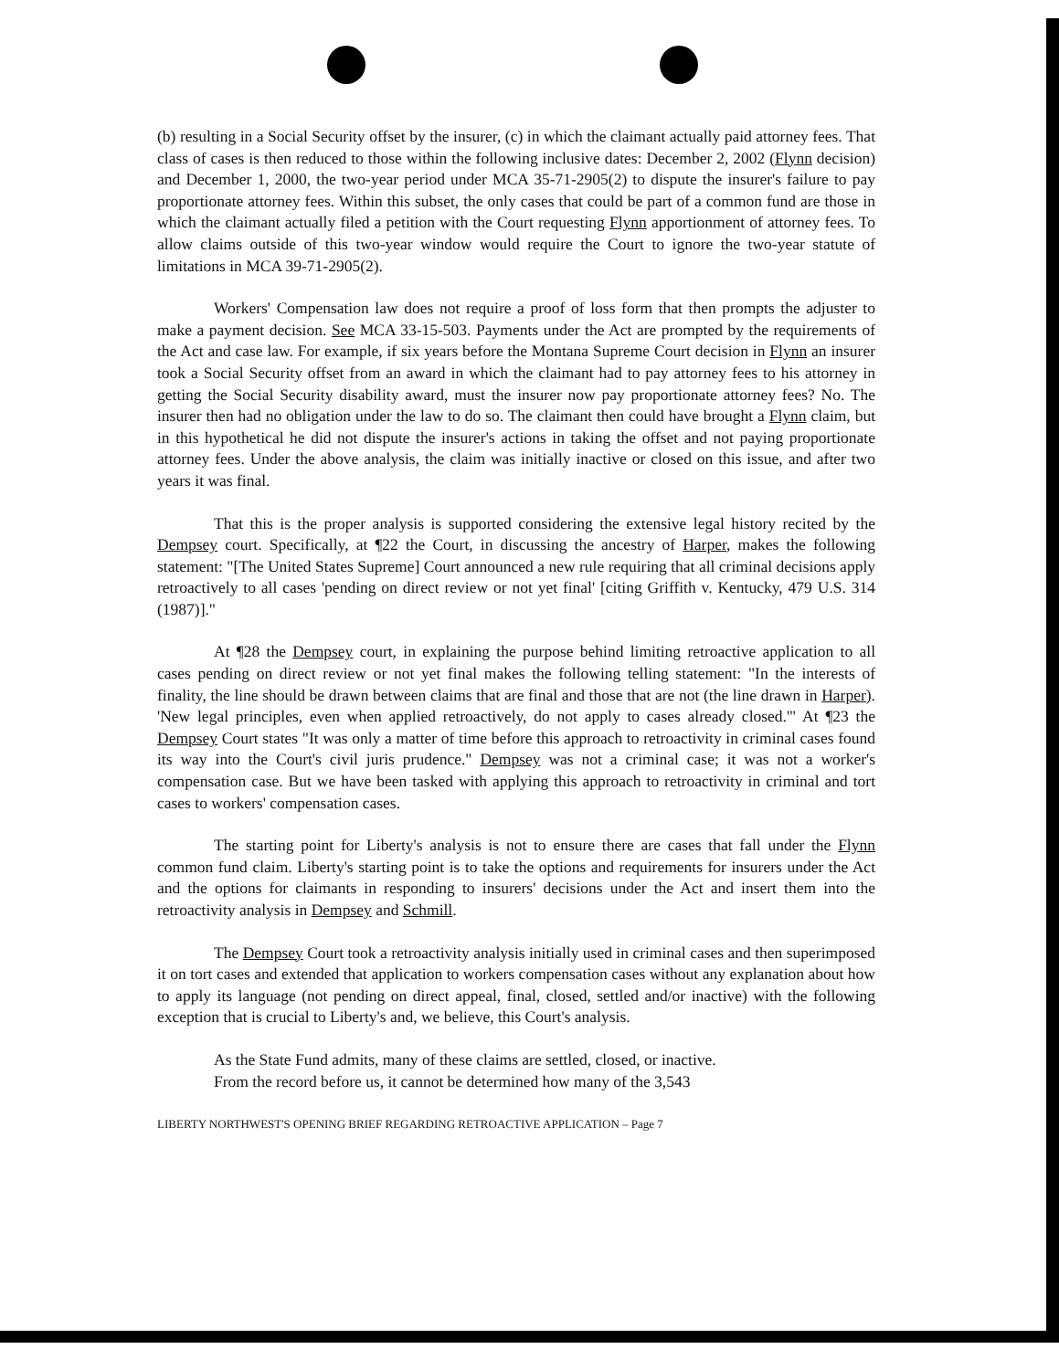(b) resulting in a Social Security offset by the insurer, (c) in which the claimant actually paid attorney fees. That class of cases is then reduced to those within the following inclusive dates: December 2, 2002 (Flynn decision) and December 1, 2000, the two-year period under MCA 35-71-2905(2) to dispute the insurer's failure to pay proportionate attorney fees. Within this subset, the only cases that could be part of a common fund are those in which the claimant actually filed a petition with the Court requesting Flynn apportionment of attorney fees. To allow claims outside of this two-year window would require the Court to ignore the two-year statute of limitations in MCA 39-71-2905(2).
Workers' Compensation law does not require a proof of loss form that then prompts the adjuster to make a payment decision. See MCA 33-15-503. Payments under the Act are prompted by the requirements of the Act and case law. For example, if six years before the Montana Supreme Court decision in Flynn an insurer took a Social Security offset from an award in which the claimant had to pay attorney fees to his attorney in getting the Social Security disability award, must the insurer now pay proportionate attorney fees? No. The insurer then had no obligation under the law to do so. The claimant then could have brought a Flynn claim, but in this hypothetical he did not dispute the insurer's actions in taking the offset and not paying proportionate attorney fees. Under the above analysis, the claim was initially inactive or closed on this issue, and after two years it was final.
That this is the proper analysis is supported considering the extensive legal history recited by the Dempsey court. Specifically, at ¶22 the Court, in discussing the ancestry of Harper, makes the following statement: "[The United States Supreme] Court announced a new rule requiring that all criminal decisions apply retroactively to all cases 'pending on direct review or not yet final' [citing Griffith v. Kentucky, 479 U.S. 314 (1987)]."
At ¶28 the Dempsey court, in explaining the purpose behind limiting retroactive application to all cases pending on direct review or not yet final makes the following telling statement: "In the interests of finality, the line should be drawn between claims that are final and those that are not (the line drawn in Harper). 'New legal principles, even when applied retroactively, do not apply to cases already closed.'" At ¶23 the Dempsey Court states "It was only a matter of time before this approach to retroactivity in criminal cases found its way into the Court's civil juris prudence." Dempsey was not a criminal case; it was not a worker's compensation case. But we have been tasked with applying this approach to retroactivity in criminal and tort cases to workers' compensation cases.
The starting point for Liberty's analysis is not to ensure there are cases that fall under the Flynn common fund claim. Liberty's starting point is to take the options and requirements for insurers under the Act and the options for claimants in responding to insurers' decisions under the Act and insert them into the retroactivity analysis in Dempsey and Schmill.
The Dempsey Court took a retroactivity analysis initially used in criminal cases and then superimposed it on tort cases and extended that application to workers compensation cases without any explanation about how to apply its language (not pending on direct appeal, final, closed, settled and/or inactive) with the following exception that is crucial to Liberty's and, we believe, this Court's analysis.
As the State Fund admits, many of these claims are settled, closed, or inactive.
From the record before us, it cannot be determined how many of the 3,543
LIBERTY NORTHWEST'S OPENING BRIEF REGARDING RETROACTIVE APPLICATION – Page 7